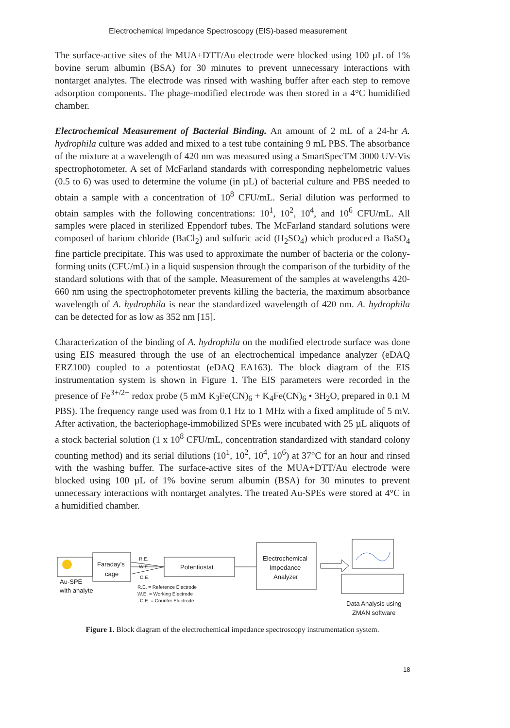Electrochemical Impedance Spectroscopy (EIS)-based measurement
The surface-active sites of the MUA+DTT/Au electrode were blocked using 100 µL of 1% bovine serum albumin (BSA) for 30 minutes to prevent unnecessary interactions with nontarget analytes. The electrode was rinsed with washing buffer after each step to remove adsorption components. The phage-modified electrode was then stored in a 4°C humidified chamber.
Electrochemical Measurement of Bacterial Binding. An amount of 2 mL of a 24-hr A. hydrophila culture was added and mixed to a test tube containing 9 mL PBS. The absorbance of the mixture at a wavelength of 420 nm was measured using a SmartSpecTM 3000 UV-Vis spectrophotometer. A set of McFarland standards with corresponding nephelometric values (0.5 to 6) was used to determine the volume (in µL) of bacterial culture and PBS needed to obtain a sample with a concentration of 10<sup>8</sup> CFU/mL. Serial dilution was performed to obtain samples with the following concentrations: 10<sup>1</sup>, 10<sup>2</sup>, 10<sup>4</sup>, and 10<sup>6</sup> CFU/mL. All samples were placed in sterilized Eppendorf tubes. The McFarland standard solutions were composed of barium chloride (BaCl<sub>2</sub>) and sulfuric acid (H<sub>2</sub>SO<sub>4</sub>) which produced a BaSO<sub>4</sub> fine particle precipitate. This was used to approximate the number of bacteria or the colony-forming units (CFU/mL) in a liquid suspension through the comparison of the turbidity of the standard solutions with that of the sample. Measurement of the samples at wavelengths 420-660 nm using the spectrophotometer prevents killing the bacteria, the maximum absorbance wavelength of A. hydrophila is near the standardized wavelength of 420 nm. A. hydrophila can be detected for as low as 352 nm [15].
Characterization of the binding of A. hydrophila on the modified electrode surface was done using EIS measured through the use of an electrochemical impedance analyzer (eDAQ ERZ100) coupled to a potentiostat (eDAQ EA163). The block diagram of the EIS instrumentation system is shown in Figure 1. The EIS parameters were recorded in the presence of Fe<sup>3+/2+</sup> redox probe (5 mM K<sub>3</sub>Fe(CN)<sub>6</sub> + K<sub>4</sub>Fe(CN)<sub>6</sub> • 3H<sub>2</sub>O, prepared in 0.1 M PBS). The frequency range used was from 0.1 Hz to 1 MHz with a fixed amplitude of 5 mV. After activation, the bacteriophage-immobilized SPEs were incubated with 25 µL aliquots of a stock bacterial solution (1 x 10<sup>8</sup> CFU/mL, concentration standardized with standard colony counting method) and its serial dilutions (10<sup>1</sup>, 10<sup>2</sup>, 10<sup>4</sup>, 10<sup>6</sup>) at 37°C for an hour and rinsed with the washing buffer. The surface-active sites of the MUA+DTT/Au electrode were blocked using 100 µL of 1% bovine serum albumin (BSA) for 30 minutes to prevent unnecessary interactions with nontarget analytes. The treated Au-SPEs were stored at 4°C in a humidified chamber.
Au-SPE
with analyte
Faraday's
cage
R.E.
W.E.
C.E.
Potentiostat
Electrochemical
Impedance
Analyzer
R.E. = Reference Electrode
W.E. = Working Electrode
C.E. = Counter Electrode
Data Analysis using
ZMAN software
Figure 1. Block diagram of the electrochemical impedance spectroscopy instrumentation system.
18